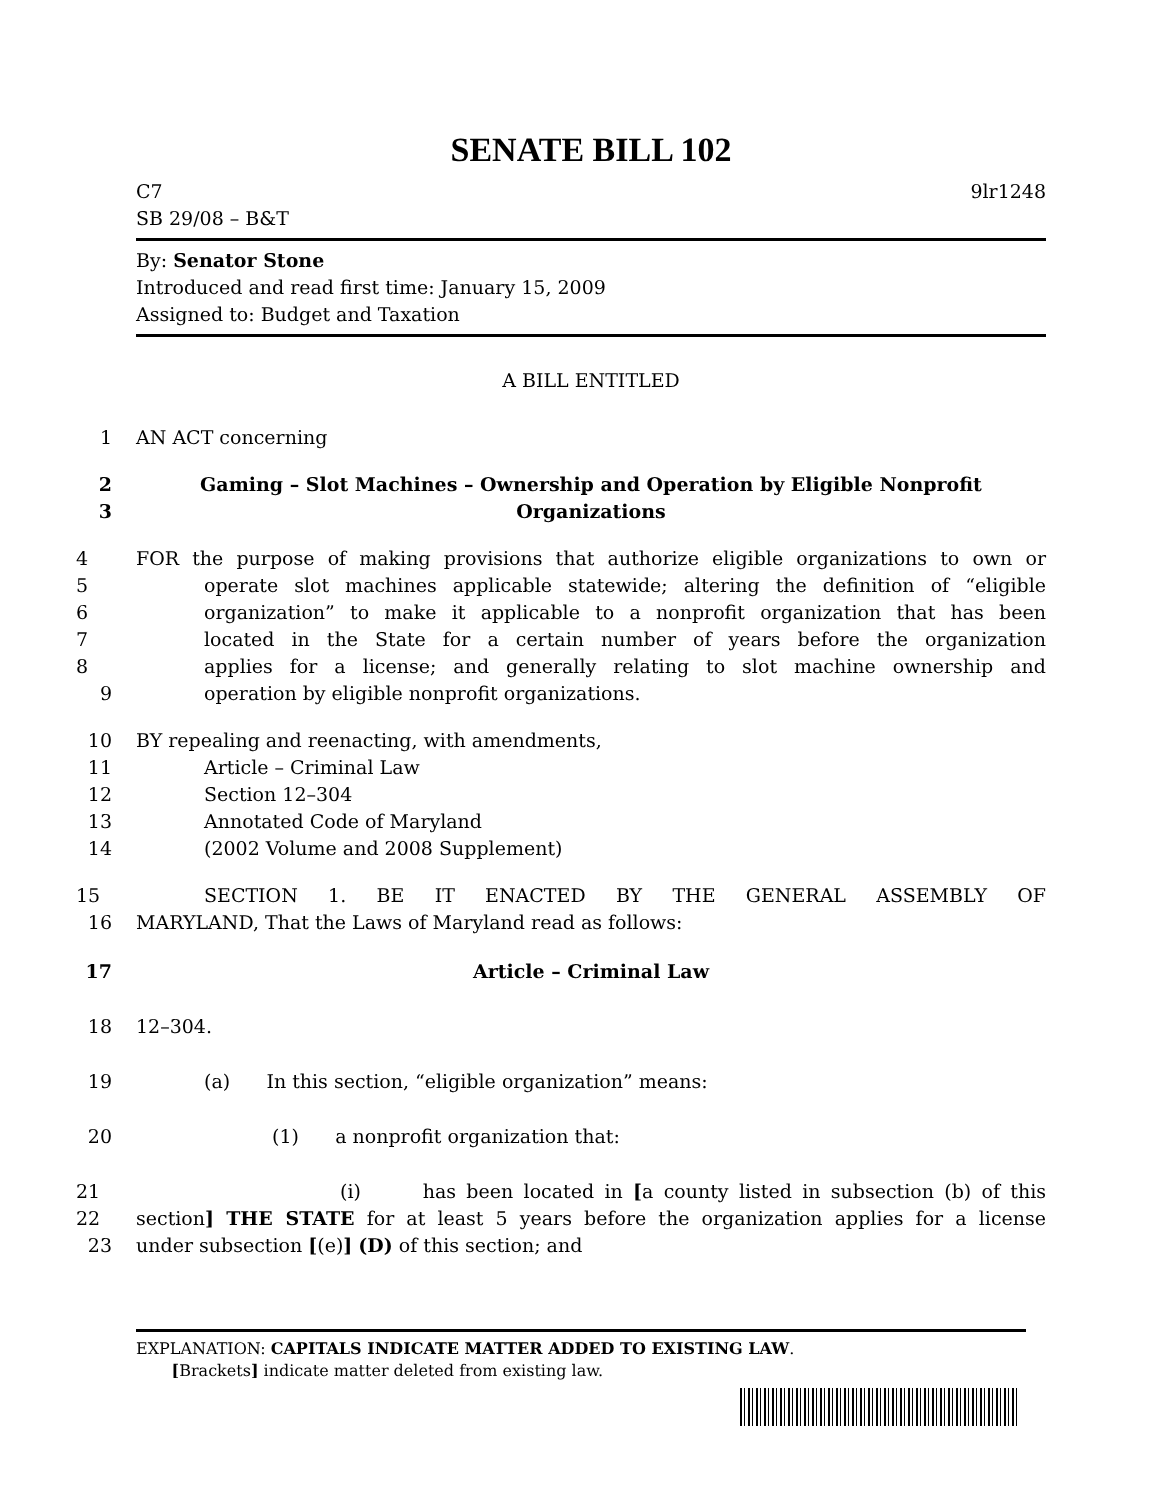SENATE BILL 102
C7
SB 29/08 – B&T
9lr1248
By: Senator Stone
Introduced and read first time: January 15, 2009
Assigned to: Budget and Taxation
A BILL ENTITLED
1 AN ACT concerning
2 Gaming – Slot Machines – Ownership and Operation by Eligible Nonprofit
3 Organizations
4 FOR the purpose of making provisions that authorize eligible organizations to own or
5 operate slot machines applicable statewide; altering the definition of “eligible
6 organization” to make it applicable to a nonprofit organization that has been
7 located in the State for a certain number of years before the organization
8 applies for a license; and generally relating to slot machine ownership and
9 operation by eligible nonprofit organizations.
10 BY repealing and reenacting, with amendments,
11 Article – Criminal Law
12 Section 12–304
13 Annotated Code of Maryland
14 (2002 Volume and 2008 Supplement)
15 SECTION 1. BE IT ENACTED BY THE GENERAL ASSEMBLY OF
16 MARYLAND, That the Laws of Maryland read as follows:
17 Article – Criminal Law
18 12–304.
19 (a) In this section, “eligible organization” means:
20 (1) a nonprofit organization that:
21 (i) has been located in [a county listed in subsection (b) of this
22 section] THE STATE for at least 5 years before the organization applies for a license
23 under subsection [(e)] (D) of this section; and
EXPLANATION: CAPITALS INDICATE MATTER ADDED TO EXISTING LAW.
[Brackets] indicate matter deleted from existing law.